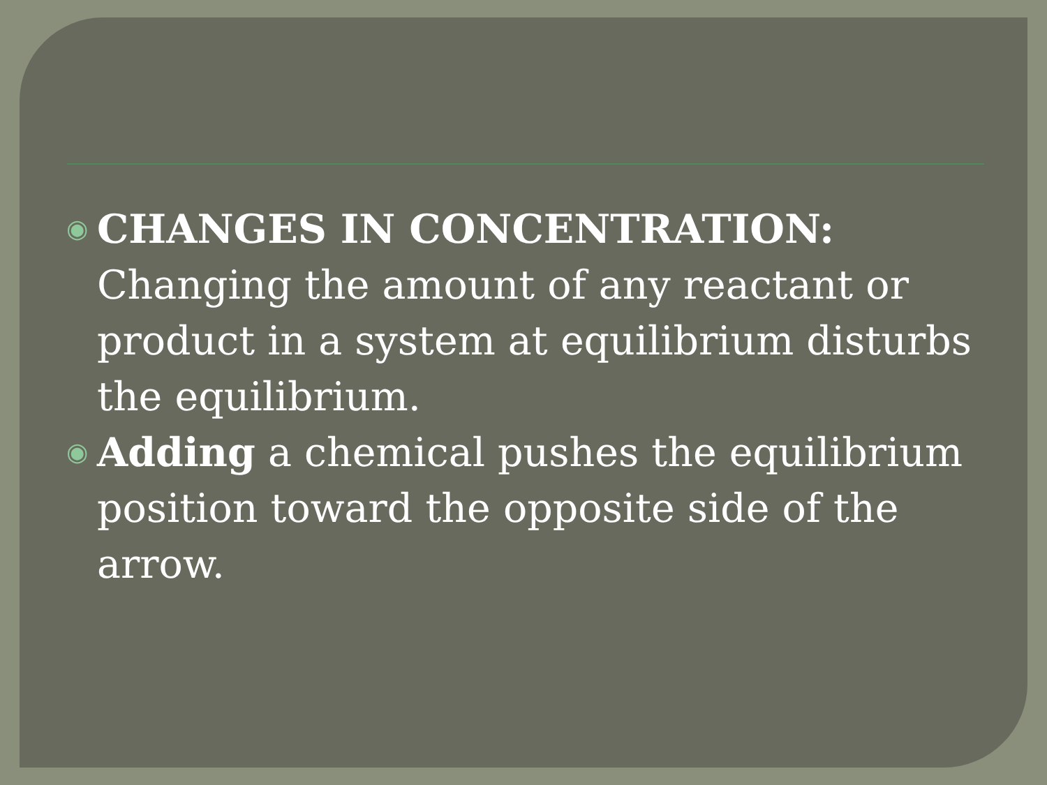◉
CHANGES IN CONCENTRATION: Changing the amount of any reactant or product in a system at equilibrium disturbs the equilibrium.
◉
Adding a chemical pushes the equilibrium position toward the opposite side of the arrow.